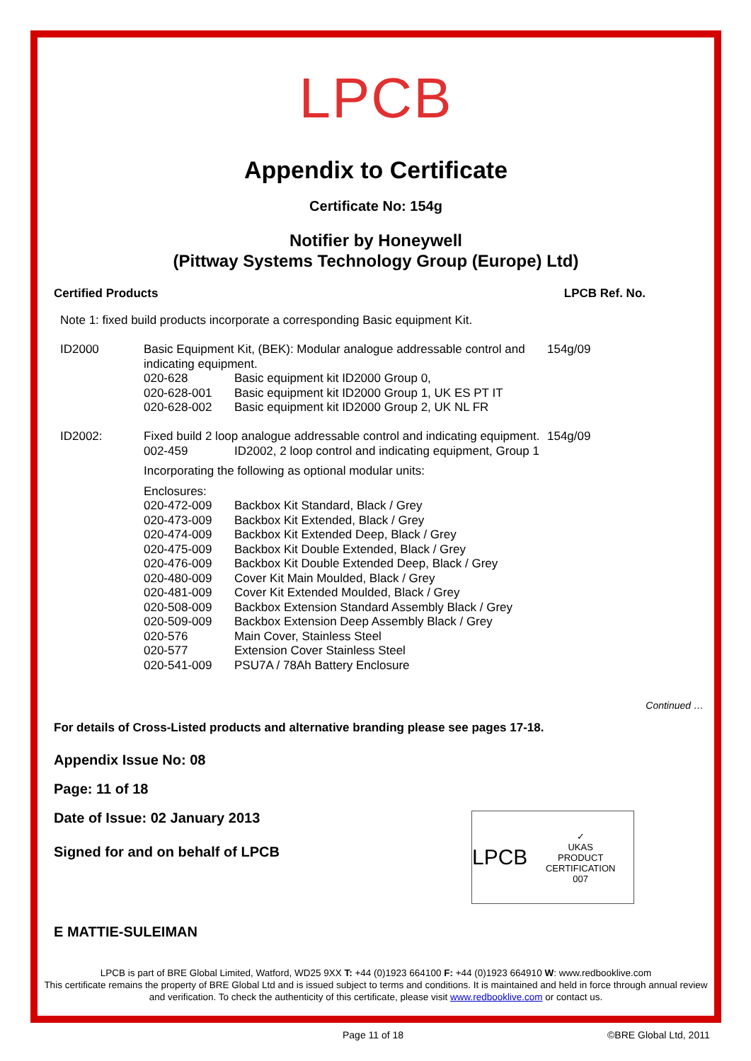LPCB
Appendix to Certificate
Certificate No: 154g
Notifier by Honeywell
(Pittway Systems Technology Group (Europe) Ltd)
Certified Products LPCB Ref. No.
| Note 1: fixed build products incorporate a corresponding Basic equipment Kit. | | | |
| ID2000 | Basic Equipment Kit, (BEK): Modular analogue addressable control and indicating equipment. | | 154g/09 |
| | 020-628 | Basic equipment kit ID2000 Group 0, | |
| | 020-628-001 | Basic equipment kit ID2000 Group 1, UK ES PT IT | |
| | 020-628-002 | Basic equipment kit ID2000 Group 2, UK NL FR | |
| ID2002: | Fixed build 2 loop analogue addressable control and indicating equipment. | | 154g/09 |
| | 002-459 | ID2002, 2 loop control and indicating equipment, Group 1 | |
| | Incorporating the following as optional modular units: | | |
| | Enclosures: | | |
| | 020-472-009 | Backbox Kit Standard, Black / Grey | |
| | 020-473-009 | Backbox Kit Extended, Black / Grey | |
| | 020-474-009 | Backbox Kit Extended Deep, Black / Grey | |
| | 020-475-009 | Backbox Kit Double Extended, Black / Grey | |
| | 020-476-009 | Backbox Kit Double Extended Deep, Black / Grey | |
| | 020-480-009 | Cover Kit Main Moulded, Black / Grey | |
| | 020-481-009 | Cover Kit Extended Moulded, Black / Grey | |
| | 020-508-009 | Backbox Extension Standard Assembly Black / Grey | |
| | 020-509-009 | Backbox Extension Deep Assembly Black / Grey | |
| | 020-576 | Main Cover, Stainless Steel | |
| | 020-577 | Extension Cover Stainless Steel | |
| | 020-541-009 | PSU7A / 78Ah Battery Enclosure | |
Continued …
For details of Cross-Listed products and alternative branding please see pages 17-18.
Appendix Issue No: 08
Page: 11 of 18
Date of Issue: 02 January 2013
Signed for and on behalf of LPCB
E MATTIE-SULEIMAN
LPCB is part of BRE Global Limited, Watford, WD25 9XX T: +44 (0)1923 664100 F: +44 (0)1923 664910 W: www.redbooklive.com
This certificate remains the property of BRE Global Ltd and is issued subject to terms and conditions. It is maintained and held in force through annual review and verification. To check the authenticity of this certificate, please visit www.redbooklive.com or contact us.
LPCB ✓
UKAS
PRODUCT CERTIFICATION
007
Page 11 of 18 ©BRE Global Ltd, 2011